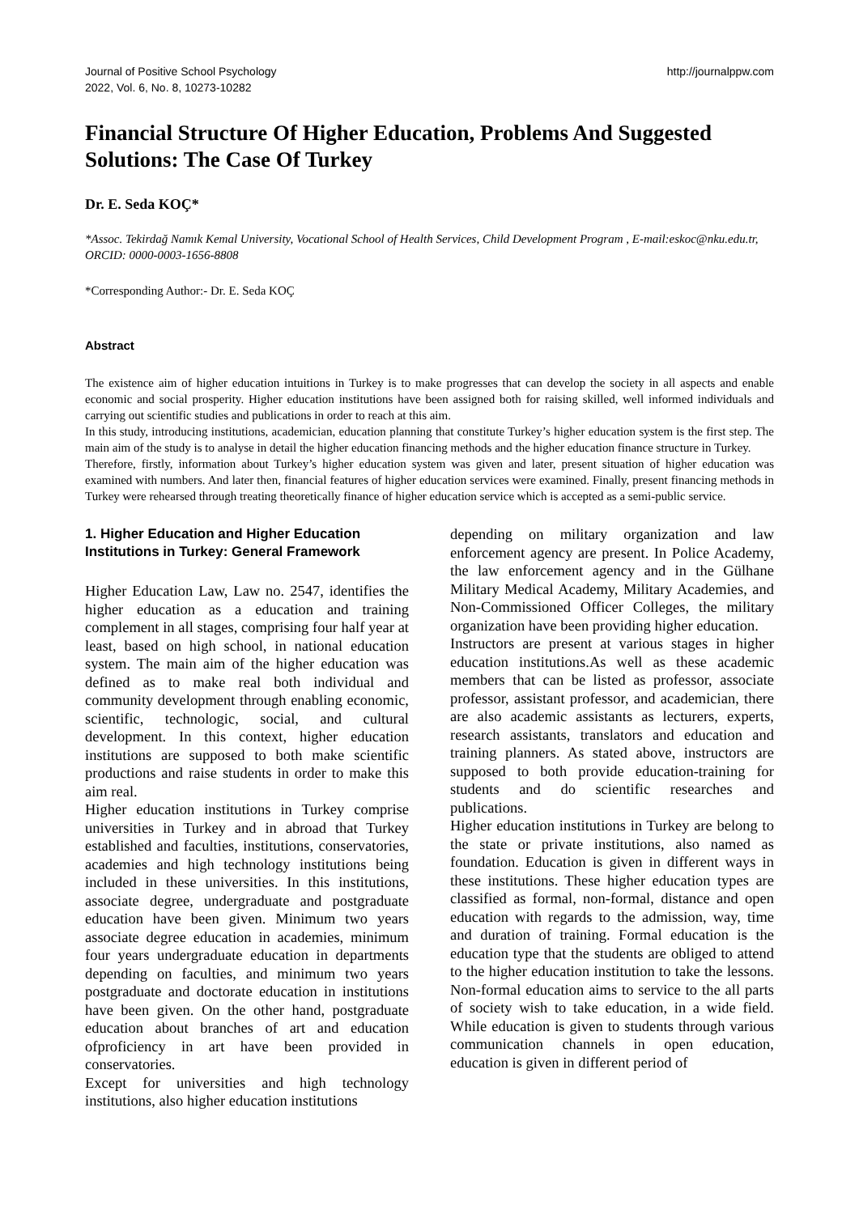Journal of Positive School Psychology
2022, Vol. 6, No. 8, 10273-10282
http://journalppw.com
Financial Structure Of Higher Education, Problems And Suggested Solutions: The Case Of Turkey
Dr. E. Seda KOÇ*
*Assoc. Tekirdağ Namık Kemal University, Vocational School of Health Services, Child Development Program , E-mail:eskoc@nku.edu.tr, ORCID: 0000-0003-1656-8808
*Corresponding Author:- Dr. E. Seda KOÇ
Abstract
The existence aim of higher education intuitions in Turkey is to make progresses that can develop the society in all aspects and enable economic and social prosperity. Higher education institutions have been assigned both for raising skilled, well informed individuals and carrying out scientific studies and publications in order to reach at this aim.
In this study, introducing institutions, academician, education planning that constitute Turkey’s higher education system is the first step. The main aim of the study is to analyse in detail the higher education financing methods and the higher education finance structure in Turkey.
Therefore, firstly, information about Turkey’s higher education system was given and later, present situation of higher education was examined with numbers. And later then, financial features of higher education services were examined. Finally, present financing methods in Turkey were rehearsed through treating theoretically finance of higher education service which is accepted as a semi-public service.
1. Higher Education and Higher Education Institutions in Turkey: General Framework
Higher Education Law, Law no. 2547, identifies the higher education as a education and training complement in all stages, comprising four half year at least, based on high school, in national education system. The main aim of the higher education was defined as to make real both individual and community development through enabling economic, scientific, technologic, social, and cultural development. In this context, higher education institutions are supposed to both make scientific productions and raise students in order to make this aim real.
Higher education institutions in Turkey comprise universities in Turkey and in abroad that Turkey established and faculties, institutions, conservatories, academies and high technology institutions being included in these universities. In this institutions, associate degree, undergraduate and postgraduate education have been given. Minimum two years associate degree education in academies, minimum four years undergraduate education in departments depending on faculties, and minimum two years postgraduate and doctorate education in institutions have been given. On the other hand, postgraduate education about branches of art and education ofproficiency in art have been provided in conservatories.
Except for universities and high technology institutions, also higher education institutions
depending on military organization and law enforcement agency are present. In Police Academy, the law enforcement agency and in the Gülhane Military Medical Academy, Military Academies, and Non-Commissioned Officer Colleges, the military organization have been providing higher education.
Instructors are present at various stages in higher education institutions.As well as these academic members that can be listed as professor, associate professor, assistant professor, and academician, there are also academic assistants as lecturers, experts, research assistants, translators and education and training planners. As stated above, instructors are supposed to both provide education-training for students and do scientific researches and publications.
Higher education institutions in Turkey are belong to the state or private institutions, also named as foundation. Education is given in different ways in these institutions. These higher education types are classified as formal, non-formal, distance and open education with regards to the admission, way, time and duration of training. Formal education is the education type that the students are obliged to attend to the higher education institution to take the lessons. Non-formal education aims to service to the all parts of society wish to take education, in a wide field. While education is given to students through various communication channels in open education, education is given in different period of